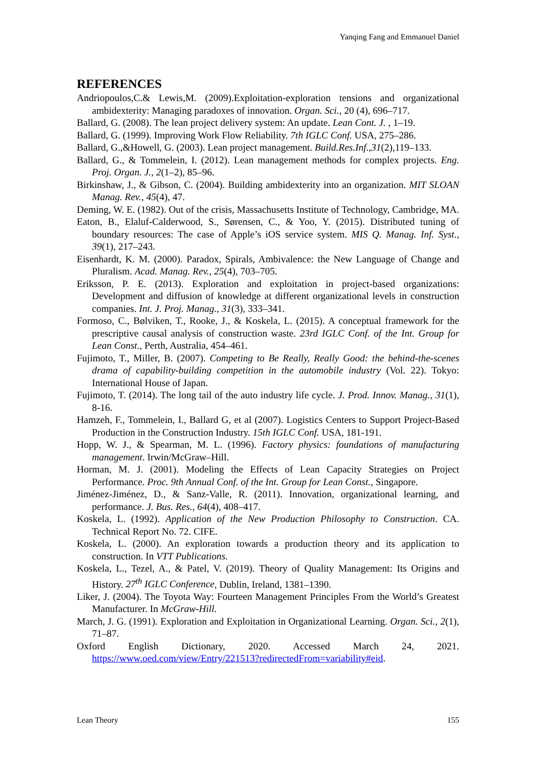Yanqing Fang and Emmanuel Daniel
REFERENCES
Andriopoulos,C.& Lewis,M. (2009).Exploitation-exploration tensions and organizational ambidexterity: Managing paradoxes of innovation. Organ. Sci., 20 (4), 696–717.
Ballard, G. (2008). The lean project delivery system: An update. Lean Cont. J. , 1–19.
Ballard, G. (1999). Improving Work Flow Reliability. 7th IGLC Conf. USA, 275–286.
Ballard, G.,&Howell, G. (2003). Lean project management. Build.Res.Inf.,31(2),119–133.
Ballard, G., & Tommelein, I. (2012). Lean management methods for complex projects. Eng. Proj. Organ. J., 2(1–2), 85–96.
Birkinshaw, J., & Gibson, C. (2004). Building ambidexterity into an organization. MIT SLOAN Manag. Rev., 45(4), 47.
Deming, W. E. (1982). Out of the crisis, Massachusetts Institute of Technology, Cambridge, MA.
Eaton, B., Elaluf-Calderwood, S., Sørensen, C., & Yoo, Y. (2015). Distributed tuning of boundary resources: The case of Apple’s iOS service system. MIS Q. Manag. Inf. Syst., 39(1), 217–243.
Eisenhardt, K. M. (2000). Paradox, Spirals, Ambivalence: the New Language of Change and Pluralism. Acad. Manag. Rev., 25(4), 703–705.
Eriksson, P. E. (2013). Exploration and exploitation in project-based organizations: Development and diffusion of knowledge at different organizational levels in construction companies. Int. J. Proj. Manag., 31(3), 333–341.
Formoso, C., Bølviken, T., Rooke, J., & Koskela, L. (2015). A conceptual framework for the prescriptive causal analysis of construction waste. 23rd IGLC Conf. of the Int. Group for Lean Const., Perth, Australia, 454–461.
Fujimoto, T., Miller, B. (2007). Competing to Be Really, Really Good: the behind-the-scenes drama of capability-building competition in the automobile industry (Vol. 22). Tokyo: International House of Japan.
Fujimoto, T. (2014). The long tail of the auto industry life cycle. J. Prod. Innov. Manag., 31(1), 8-16.
Hamzeh, F., Tommelein, I., Ballard G, et al (2007). Logistics Centers to Support Project-Based Production in the Construction Industry. 15th IGLC Conf. USA, 181-191.
Hopp, W. J., & Spearman, M. L. (1996). Factory physics: foundations of manufacturing management. Irwin/McGraw–Hill.
Horman, M. J. (2001). Modeling the Effects of Lean Capacity Strategies on Project Performance. Proc. 9th Annual Conf. of the Int. Group for Lean Const., Singapore.
Jiménez-Jiménez, D., & Sanz-Valle, R. (2011). Innovation, organizational learning, and performance. J. Bus. Res., 64(4), 408–417.
Koskela, L. (1992). Application of the New Production Philosophy to Construction. CA. Technical Report No. 72. CIFE.
Koskela, L. (2000). An exploration towards a production theory and its application to construction. In VTT Publications.
Koskela, L., Tezel, A., & Patel, V. (2019). Theory of Quality Management: Its Origins and History. 27<sup>th</sup> IGLC Conference, Dublin, Ireland, 1381–1390.
Liker, J. (2004). The Toyota Way: Fourteen Management Principles From the World’s Greatest Manufacturer. In McGraw-Hill.
March, J. G. (1991). Exploration and Exploitation in Organizational Learning. Organ. Sci., 2(1), 71–87.
Oxford English Dictionary, 2020. Accessed March 24, 2021.
https://www.oed.com/view/Entry/221513?redirectedFrom=variability#eid.
Lean Theory 155